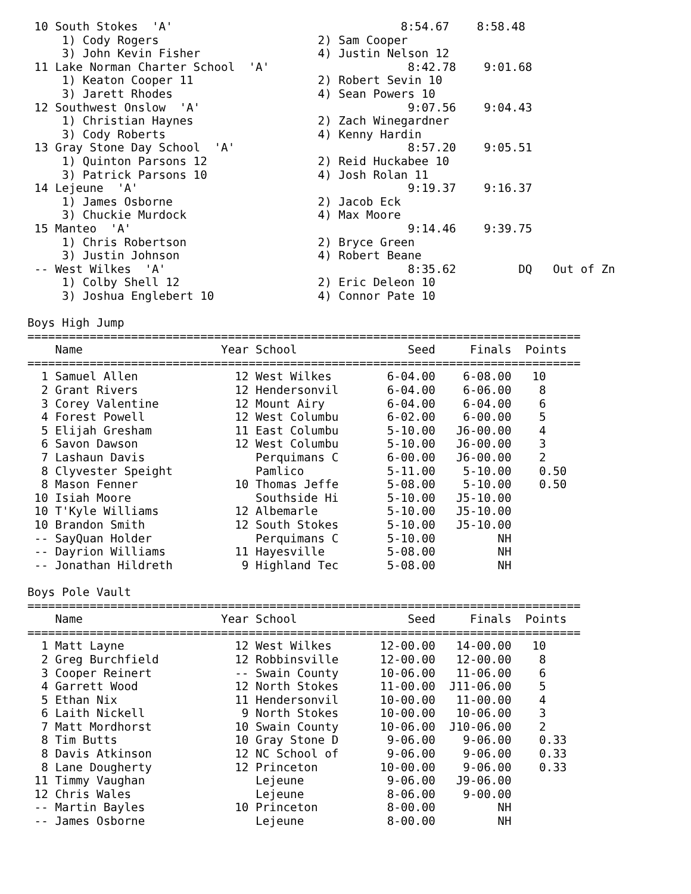10 South Stokes  'A'                                 8:54.67    8:58.48
     1) Cody Rogers                       2) Sam Cooper
     3) John Kevin Fisher                 4) Justin Nelson 12
 11 Lake Norman Charter School  'A'                    8:42.78    9:01.68
     1) Keaton Cooper 11                  2) Robert Sevin 10
     3) Jarett Rhodes                     4) Sean Powers 10
 12 Southwest Onslow  'A'                              9:07.56    9:04.43
     1) Christian Haynes                  2) Zach Winegardner
     3) Cody Roberts                      4) Kenny Hardin
 13 Gray Stone Day School  'A'                         8:57.20    9:05.51
     1) Quinton Parsons 12                2) Reid Huckabee 10
     3) Patrick Parsons 10                4) Josh Rolan 11
 14 Lejeune  'A'                                       9:19.37    9:16.37
     1) James Osborne                     2) Jacob Eck
     3) Chuckie Murdock                   4) Max Moore
 15 Manteo  'A'                                        9:14.46    9:39.75
     1) Chris Robertson                   2) Bryce Green
     3) Justin Johnson                    4) Robert Beane
 -- West Wilkes  'A'                                   8:35.62         DQ   Out of Zn
     1) Colby Shell 12                    2) Eric Deleon 10
     3) Joshua Englebert 10               4) Connor Pate 10

Boys High Jump
================================================================================
    Name                    Year School                Seed     Finals  Points
================================================================================
  1 Samuel Allen              12 West Wilkes        6-04.00    6-08.00   10
  2 Grant Rivers              12 Hendersonvil       6-04.00    6-06.00    8
  3 Corey Valentine           12 Mount Airy         6-04.00    6-04.00    6
  4 Forest Powell             12 West Columbu       6-02.00    6-00.00    5
  5 Elijah Gresham            11 East Columbu       5-10.00   J6-00.00    4
  6 Savon Dawson              12 West Columbu       5-10.00   J6-00.00    3
  7 Lashaun Davis                Perquimans C       6-00.00   J6-00.00    2
  8 Clyvester Speight            Pamlico            5-11.00    5-10.00    0.50
  8 Mason Fenner              10 Thomas Jeffe       5-08.00    5-10.00    0.50
 10 Isiah Moore                  Southside Hi       5-10.00   J5-10.00
 10 T'Kyle Williams           12 Albemarle          5-10.00   J5-10.00
 10 Brandon Smith             12 South Stokes       5-10.00   J5-10.00
 -- SayQuan Holder               Perquimans C       5-10.00         NH
 -- Dayrion Williams          11 Hayesville         5-08.00         NH
 -- Jonathan Hildreth          9 Highland Tec       5-08.00         NH

Boys Pole Vault
================================================================================
    Name                    Year School                Seed     Finals  Points
================================================================================
  1 Matt Layne                12 West Wilkes       12-00.00   14-00.00   10
  2 Greg Burchfield           12 Robbinsville      12-00.00   12-00.00    8
  3 Cooper Reinert            -- Swain County      10-06.00   11-06.00    6
  4 Garrett Wood              12 North Stokes      11-00.00  J11-06.00    5
  5 Ethan Nix                 11 Hendersonvil      10-00.00   11-00.00    4
  6 Laith Nickell              9 North Stokes      10-00.00   10-06.00    3
  7 Matt Mordhorst            10 Swain County      10-06.00  J10-06.00    2
  8 Tim Butts                 10 Gray Stone D       9-06.00    9-06.00    0.33
  8 Davis Atkinson            12 NC School of       9-06.00    9-06.00    0.33
  8 Lane Dougherty            12 Princeton         10-00.00    9-06.00    0.33
 11 Timmy Vaughan                Lejeune            9-06.00   J9-06.00
 12 Chris Wales                  Lejeune            8-06.00    9-00.00
 -- Martin Bayles             10 Princeton          8-00.00         NH
 -- James Osborne                Lejeune            8-00.00         NH